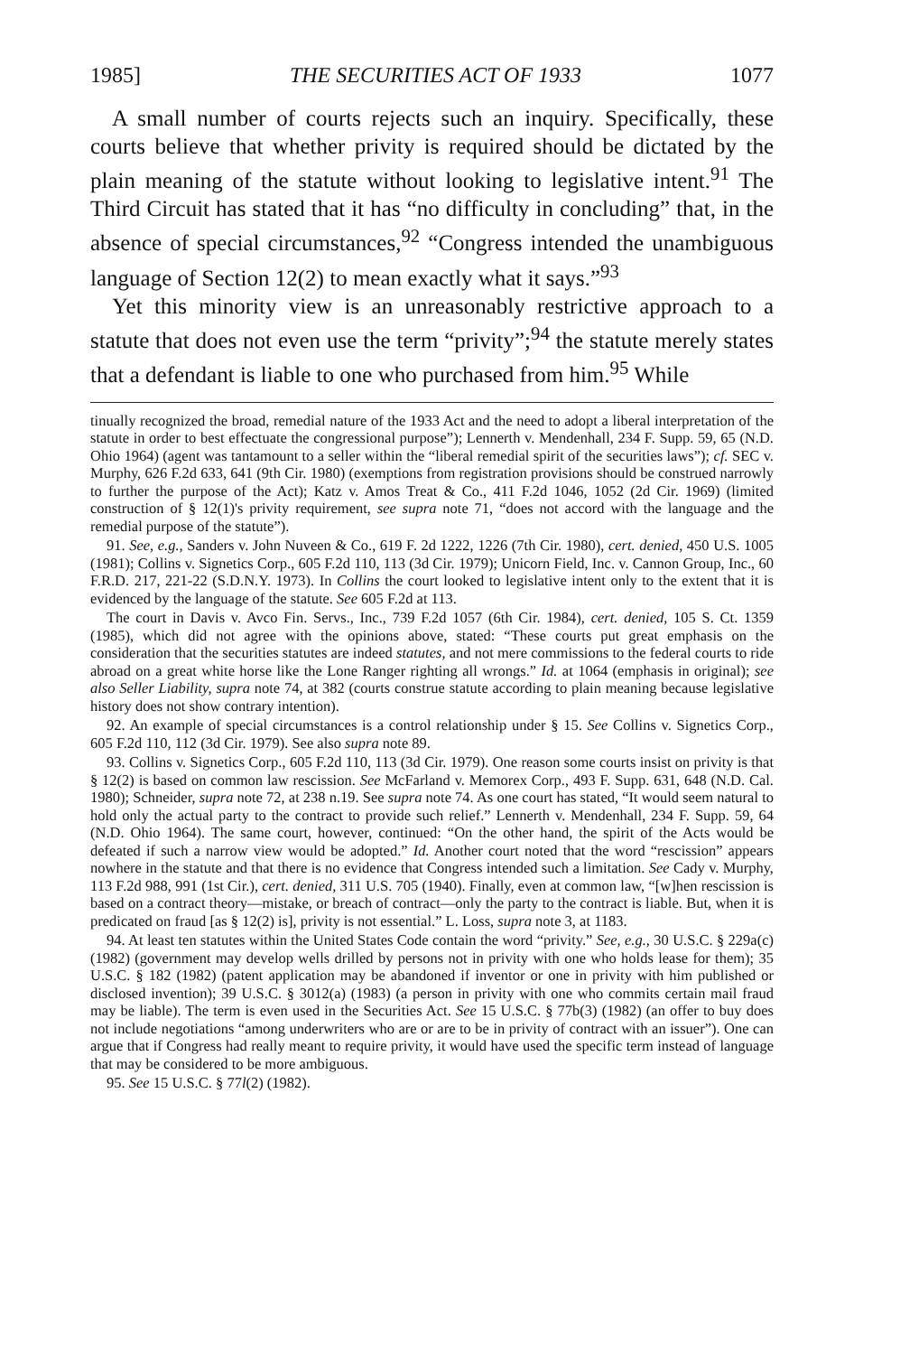1985] THE SECURITIES ACT OF 1933 1077
A small number of courts rejects such an inquiry. Specifically, these courts believe that whether privity is required should be dictated by the plain meaning of the statute without looking to legislative intent.<sup>91</sup> The Third Circuit has stated that it has “no difficulty in concluding” that, in the absence of special circumstances,<sup>92</sup> “Congress intended the unambiguous language of Section 12(2) to mean exactly what it says.”<sup>93</sup>
Yet this minority view is an unreasonably restrictive approach to a statute that does not even use the term “privity”;<sup>94</sup> the statute merely states that a defendant is liable to one who purchased from him.<sup>95</sup> While
tinually recognized the broad, remedial nature of the 1933 Act and the need to adopt a liberal interpretation of the statute in order to best effectuate the congressional purpose”); Lennerth v. Mendenhall, 234 F. Supp. 59, 65 (N.D. Ohio 1964) (agent was tantamount to a seller within the “liberal remedial spirit of the securities laws”); cf. SEC v. Murphy, 626 F.2d 633, 641 (9th Cir. 1980) (exemptions from registration provisions should be construed narrowly to further the purpose of the Act); Katz v. Amos Treat & Co., 411 F.2d 1046, 1052 (2d Cir. 1969) (limited construction of § 12(1)'s privity requirement, see supra note 71, “does not accord with the language and the remedial purpose of the statute”).
91. See, e.g., Sanders v. John Nuveen & Co., 619 F. 2d 1222, 1226 (7th Cir. 1980), cert. denied, 450 U.S. 1005 (1981); Collins v. Signetics Corp., 605 F.2d 110, 113 (3d Cir. 1979); Unicorn Field, Inc. v. Cannon Group, Inc., 60 F.R.D. 217, 221-22 (S.D.N.Y. 1973). In Collins the court looked to legislative intent only to the extent that it is evidenced by the language of the statute. See 605 F.2d at 113.
The court in Davis v. Avco Fin. Servs., Inc., 739 F.2d 1057 (6th Cir. 1984), cert. denied, 105 S. Ct. 1359 (1985), which did not agree with the opinions above, stated: “These courts put great emphasis on the consideration that the securities statutes are indeed statutes, and not mere commissions to the federal courts to ride abroad on a great white horse like the Lone Ranger righting all wrongs.” Id. at 1064 (emphasis in original); see also Seller Liability, supra note 74, at 382 (courts construe statute according to plain meaning because legislative history does not show contrary intention).
92. An example of special circumstances is a control relationship under § 15. See Collins v. Signetics Corp., 605 F.2d 110, 112 (3d Cir. 1979). See also supra note 89.
93. Collins v. Signetics Corp., 605 F.2d 110, 113 (3d Cir. 1979). One reason some courts insist on privity is that § 12(2) is based on common law rescission. See McFarland v. Memorex Corp., 493 F. Supp. 631, 648 (N.D. Cal. 1980); Schneider, supra note 72, at 238 n.19. See supra note 74. As one court has stated, “It would seem natural to hold only the actual party to the contract to provide such relief.” Lennerth v. Mendenhall, 234 F. Supp. 59, 64 (N.D. Ohio 1964). The same court, however, continued: “On the other hand, the spirit of the Acts would be defeated if such a narrow view would be adopted.” Id. Another court noted that the word “rescission” appears nowhere in the statute and that there is no evidence that Congress intended such a limitation. See Cady v. Murphy, 113 F.2d 988, 991 (1st Cir.), cert. denied, 311 U.S. 705 (1940). Finally, even at common law, “[w]hen rescission is based on a contract theory—mistake, or breach of contract—only the party to the contract is liable. But, when it is predicated on fraud [as § 12(2) is], privity is not essential.” L. Loss, supra note 3, at 1183.
94. At least ten statutes within the United States Code contain the word “privity.” See, e.g., 30 U.S.C. § 229a(c) (1982) (government may develop wells drilled by persons not in privity with one who holds lease for them); 35 U.S.C. § 182 (1982) (patent application may be abandoned if inventor or one in privity with him published or disclosed invention); 39 U.S.C. § 3012(a) (1983) (a person in privity with one who commits certain mail fraud may be liable). The term is even used in the Securities Act. See 15 U.S.C. § 77b(3) (1982) (an offer to buy does not include negotiations “among underwriters who are or are to be in privity of contract with an issuer”). One can argue that if Congress had really meant to require privity, it would have used the specific term instead of language that may be considered to be more ambiguous.
95. See 15 U.S.C. § 77l(2) (1982).